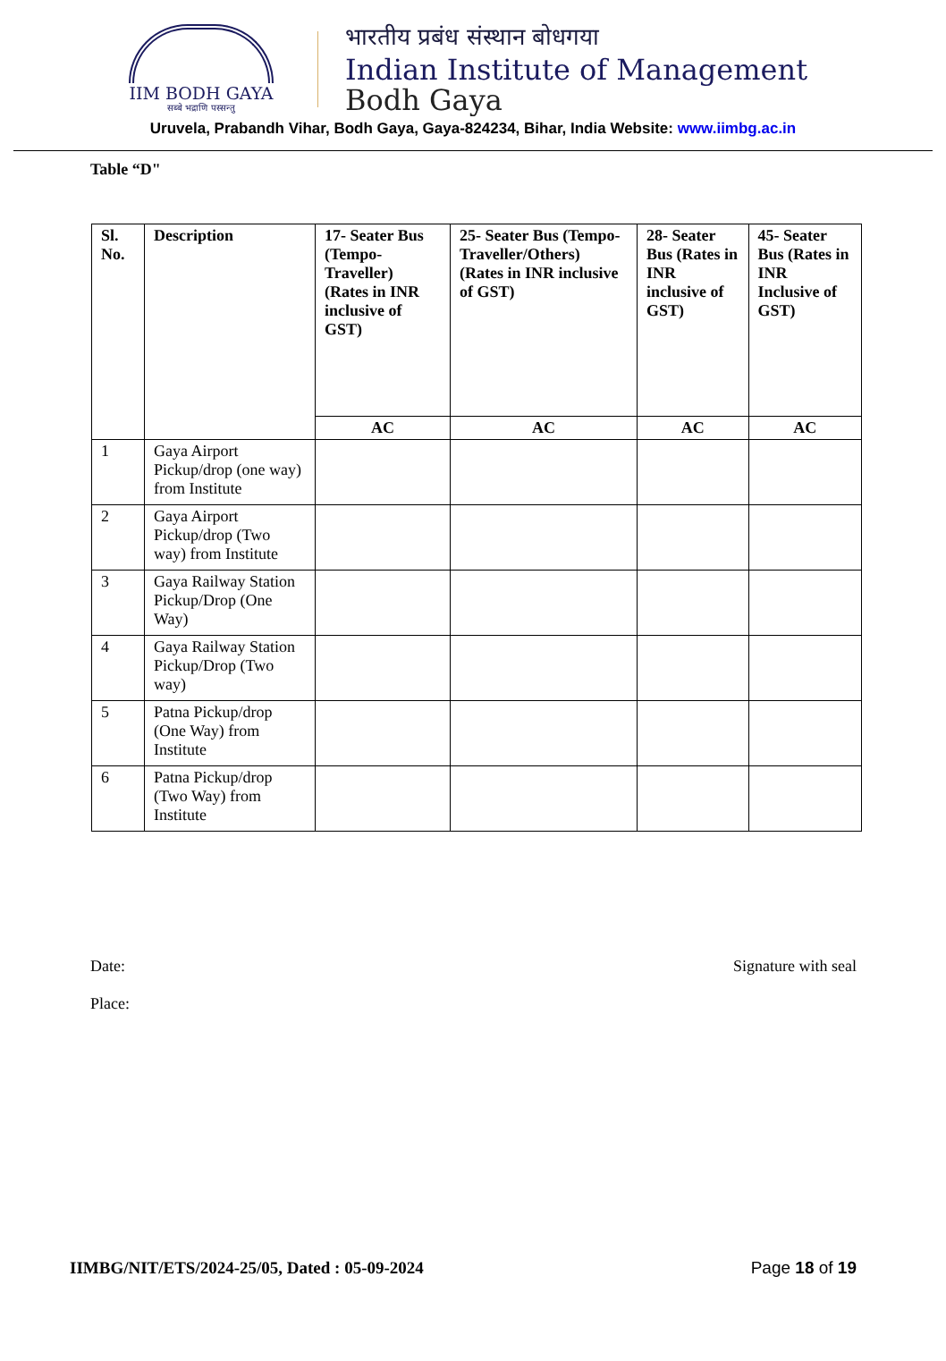IIM BODH GAYA
सब्बे भद्राणि पस्सन्तु
भारतीय प्रबंध संस्थान बोधगया
Indian Institute of Management
Bodh Gaya
Uruvela, Prabandh Vihar, Bodh Gaya, Gaya-824234, Bihar, India Website: www.iimbg.ac.in
Table “D"
| Sl. No. | Description | 17- Seater Bus (Tempo-Traveller) (Rates in INR inclusive of GST) | 25- Seater Bus (Tempo-Traveller/Others) (Rates in INR inclusive of GST) | 28- Seater Bus (Rates in INR inclusive of GST) | 45- Seater Bus (Rates in INR Inclusive of GST) |
| --- | --- | --- | --- | --- | --- |
| | | AC | AC | AC | AC |
| 1 | Gaya Airport Pickup/drop (one way) from Institute | | | | |
| 2 | Gaya Airport Pickup/drop (Two way) from Institute | | | | |
| 3 | Gaya Railway Station Pickup/Drop (One Way) | | | | |
| 4 | Gaya Railway Station Pickup/Drop (Two way) | | | | |
| 5 | Patna Pickup/drop (One Way) from Institute | | | | |
| 6 | Patna Pickup/drop (Two Way) from Institute | | | | |
Date:
Place:
Signature with seal
IIMBG/NIT/ETS/2024-25/05, Dated : 05-09-2024 Page 18 of 19